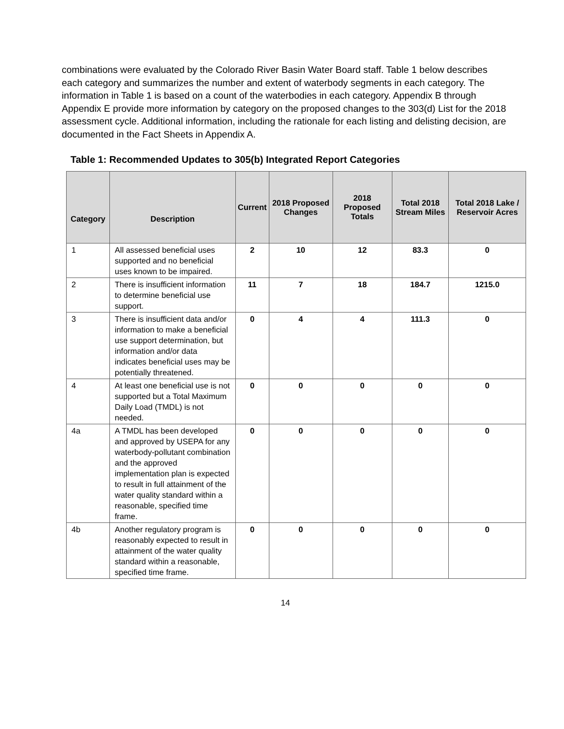combinations were evaluated by the Colorado River Basin Water Board staff. Table 1 below describes each category and summarizes the number and extent of waterbody segments in each category. The information in Table 1 is based on a count of the waterbodies in each category. Appendix B through Appendix E provide more information by category on the proposed changes to the 303(d) List for the 2018 assessment cycle. Additional information, including the rationale for each listing and delisting decision, are documented in the Fact Sheets in Appendix A.
Table 1: Recommended Updates to 305(b) Integrated Report Categories
| Category | Description | Current | 2018 Proposed Changes | 2018 Proposed Totals | Total 2018 Stream Miles | Total 2018 Lake / Reservoir Acres |
| --- | --- | --- | --- | --- | --- | --- |
| 1 | All assessed beneficial uses supported and no beneficial uses known to be impaired. | 2 | 10 | 12 | 83.3 | 0 |
| 2 | There is insufficient information to determine beneficial use support. | 11 | 7 | 18 | 184.7 | 1215.0 |
| 3 | There is insufficient data and/or information to make a beneficial use support determination, but information and/or data indicates beneficial uses may be potentially threatened. | 0 | 4 | 4 | 111.3 | 0 |
| 4 | At least one beneficial use is not supported but a Total Maximum Daily Load (TMDL) is not needed. | 0 | 0 | 0 | 0 | 0 |
| 4a | A TMDL has been developed and approved by USEPA for any waterbody-pollutant combination and the approved implementation plan is expected to result in full attainment of the water quality standard within a reasonable, specified time frame. | 0 | 0 | 0 | 0 | 0 |
| 4b | Another regulatory program is reasonably expected to result in attainment of the water quality standard within a reasonable, specified time frame. | 0 | 0 | 0 | 0 | 0 |
14